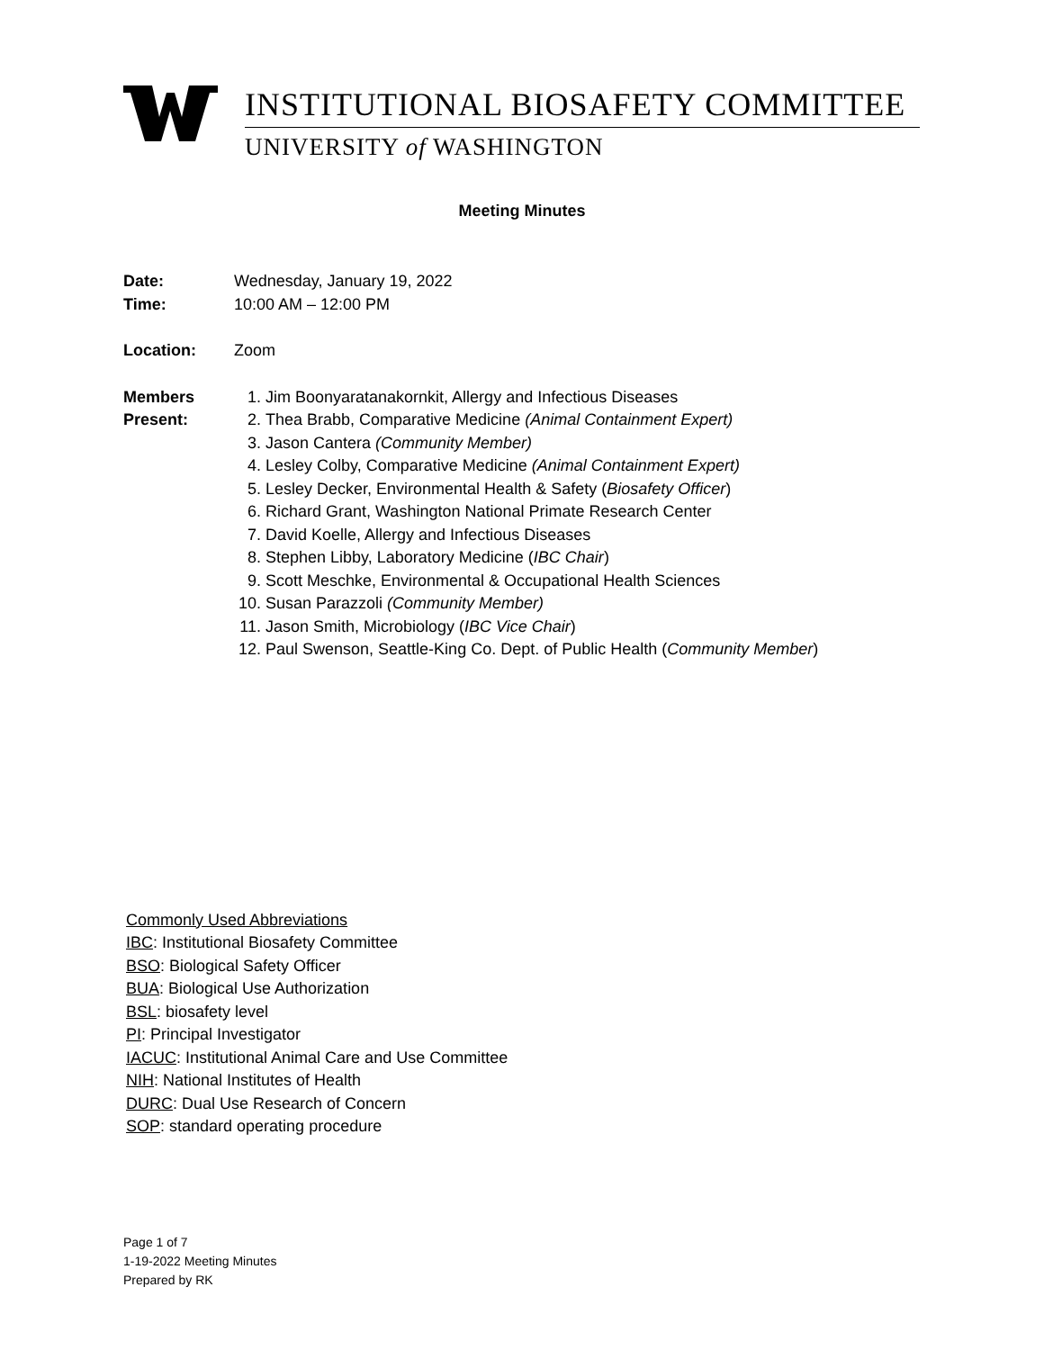INSTITUTIONAL BIOSAFETY COMMITTEE
UNIVERSITY of WASHINGTON
Meeting Minutes
Date: Wednesday, January 19, 2022
Time: 10:00 AM – 12:00 PM
Location: Zoom
Members
Present:
1. Jim Boonyaratanakornkit, Allergy and Infectious Diseases
2. Thea Brabb, Comparative Medicine (Animal Containment Expert)
3. Jason Cantera (Community Member)
4. Lesley Colby, Comparative Medicine (Animal Containment Expert)
5. Lesley Decker, Environmental Health & Safety (Biosafety Officer)
6. Richard Grant, Washington National Primate Research Center
7. David Koelle, Allergy and Infectious Diseases
8. Stephen Libby, Laboratory Medicine (IBC Chair)
9. Scott Meschke, Environmental & Occupational Health Sciences
10. Susan Parazzoli (Community Member)
11. Jason Smith, Microbiology (IBC Vice Chair)
12. Paul Swenson, Seattle-King Co. Dept. of Public Health (Community Member)
Commonly Used Abbreviations
IBC: Institutional Biosafety Committee
BSO: Biological Safety Officer
BUA: Biological Use Authorization
BSL: biosafety level
PI: Principal Investigator
IACUC: Institutional Animal Care and Use Committee
NIH: National Institutes of Health
DURC: Dual Use Research of Concern
SOP: standard operating procedure
Page 1 of 7
1-19-2022 Meeting Minutes
Prepared by RK